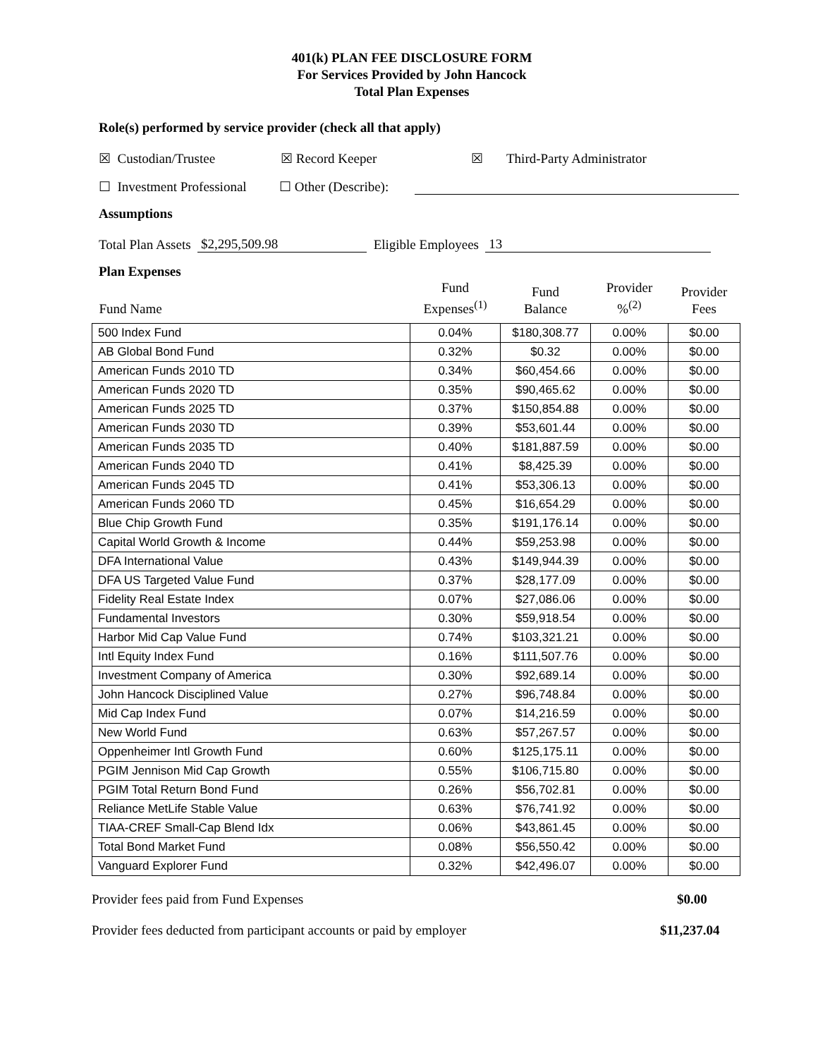401(k) PLAN FEE DISCLOSURE FORM
For Services Provided by John Hancock
Total Plan Expenses
Role(s) performed by service provider (check all that apply)
☒ Custodian/Trustee ☒ Record Keeper ☒ Third-Party Administrator
☐ Investment Professional ☐ Other (Describe):
Assumptions
Total Plan Assets $2,295,509.98 Eligible Employees 13
Plan Expenses
| Fund Name | Fund Expenses<sup>(1)</sup> | Fund Balance | Provider %<sup>(2)</sup> | Provider Fees |
| --- | --- | --- | --- | --- |
| 500 Index Fund | 0.04% | $180,308.77 | 0.00% | $0.00 |
| AB Global Bond Fund | 0.32% | $0.32 | 0.00% | $0.00 |
| American Funds 2010 TD | 0.34% | $60,454.66 | 0.00% | $0.00 |
| American Funds 2020 TD | 0.35% | $90,465.62 | 0.00% | $0.00 |
| American Funds 2025 TD | 0.37% | $150,854.88 | 0.00% | $0.00 |
| American Funds 2030 TD | 0.39% | $53,601.44 | 0.00% | $0.00 |
| American Funds 2035 TD | 0.40% | $181,887.59 | 0.00% | $0.00 |
| American Funds 2040 TD | 0.41% | $8,425.39 | 0.00% | $0.00 |
| American Funds 2045 TD | 0.41% | $53,306.13 | 0.00% | $0.00 |
| American Funds 2060 TD | 0.45% | $16,654.29 | 0.00% | $0.00 |
| Blue Chip Growth Fund | 0.35% | $191,176.14 | 0.00% | $0.00 |
| Capital World Growth & Income | 0.44% | $59,253.98 | 0.00% | $0.00 |
| DFA International Value | 0.43% | $149,944.39 | 0.00% | $0.00 |
| DFA US Targeted Value Fund | 0.37% | $28,177.09 | 0.00% | $0.00 |
| Fidelity Real Estate Index | 0.07% | $27,086.06 | 0.00% | $0.00 |
| Fundamental Investors | 0.30% | $59,918.54 | 0.00% | $0.00 |
| Harbor Mid Cap Value Fund | 0.74% | $103,321.21 | 0.00% | $0.00 |
| Intl Equity Index Fund | 0.16% | $111,507.76 | 0.00% | $0.00 |
| Investment Company of America | 0.30% | $92,689.14 | 0.00% | $0.00 |
| John Hancock Disciplined Value | 0.27% | $96,748.84 | 0.00% | $0.00 |
| Mid Cap Index Fund | 0.07% | $14,216.59 | 0.00% | $0.00 |
| New World Fund | 0.63% | $57,267.57 | 0.00% | $0.00 |
| Oppenheimer Intl Growth Fund | 0.60% | $125,175.11 | 0.00% | $0.00 |
| PGIM Jennison Mid Cap Growth | 0.55% | $106,715.80 | 0.00% | $0.00 |
| PGIM Total Return Bond Fund | 0.26% | $56,702.81 | 0.00% | $0.00 |
| Reliance MetLife Stable Value | 0.63% | $76,741.92 | 0.00% | $0.00 |
| TIAA-CREF Small-Cap Blend Idx | 0.06% | $43,861.45 | 0.00% | $0.00 |
| Total Bond Market Fund | 0.08% | $56,550.42 | 0.00% | $0.00 |
| Vanguard Explorer Fund | 0.32% | $42,496.07 | 0.00% | $0.00 |
Provider fees paid from Fund Expenses $0.00
Provider fees deducted from participant accounts or paid by employer $11,237.04